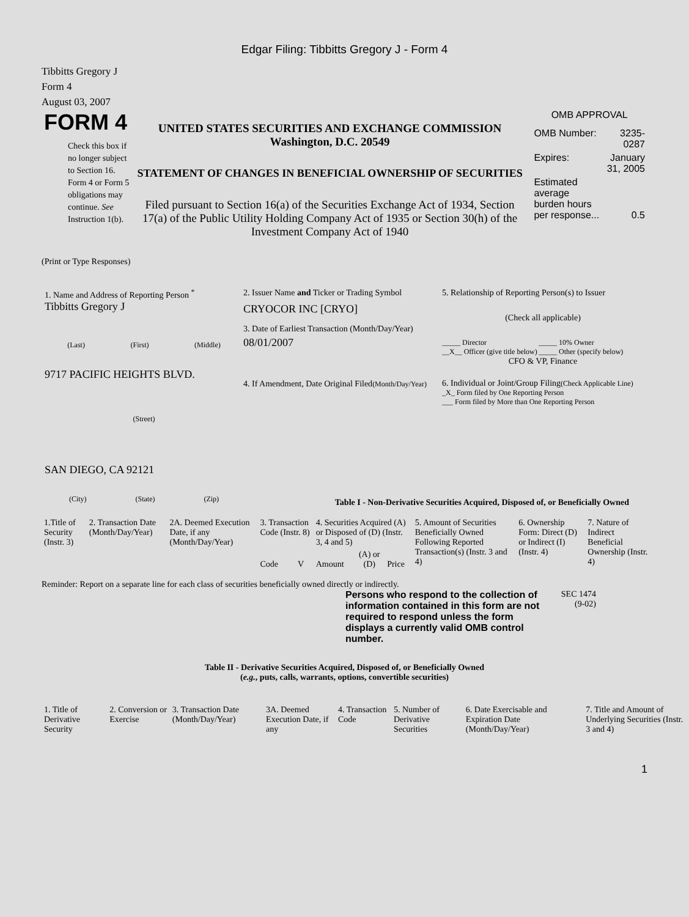Edgar Filing: Tibbitts Gregory J - Form 4
Tibbitts Gregory J
Form 4
August 03, 2007
FORM 4
Check this box if no longer subject to Section 16. Form 4 or Form 5 obligations may continue. See Instruction 1(b).
UNITED STATES SECURITIES AND EXCHANGE COMMISSION
Washington, D.C. 20549
STATEMENT OF CHANGES IN BENEFICIAL OWNERSHIP OF SECURITIES
Filed pursuant to Section 16(a) of the Securities Exchange Act of 1934, Section 17(a) of the Public Utility Holding Company Act of 1935 or Section 30(h) of the Investment Company Act of 1940
OMB APPROVAL
| OMB Number: | 3235-0287 |
| Expires: | January 31, 2005 |
| Estimated average burden hours per response... | 0.5 |
(Print or Type Responses)
1. Name and Address of Reporting Person <sup>*</sup>
Tibbitts Gregory J
(Last) (First) (Middle)
9717 PACIFIC HEIGHTS BLVD.
(Street)
SAN DIEGO, CA 92121
(City) (State) (Zip)
2. Issuer Name and Ticker or Trading Symbol
CRYOCOR INC [CRYO]
3. Date of Earliest Transaction (Month/Day/Year)
08/01/2007
4. If Amendment, Date Original Filed(Month/Day/Year)
5. Relationship of Reporting Person(s) to Issuer
(Check all applicable)
_____ Director
__X__ Officer (give title below)
_____ 10% Owner
_____ Other (specify below)
CFO & VP, Finance
6. Individual or Joint/Group Filing(Check Applicable Line)
_X_ Form filed by One Reporting Person
___ Form filed by More than One Reporting Person
Table I - Non-Derivative Securities Acquired, Disposed of, or Beneficially Owned
| 1.Title of Security (Instr. 3) | 2. Transaction Date (Month/Day/Year) | 2A. Deemed Execution Date, if any (Month/Day/Year) | 3. Transaction Code (Instr. 8) | | 4. Securities Acquired (A) or Disposed of (D) (Instr. 3, 4 and 5) | | | 5. Amount of Securities Beneficially Owned Following Reported Transaction(s) (Instr. 3 and 4) | 6. Ownership Form: Direct (D) or Indirect (I) (Instr. 4) | 7. Nature of Indirect Beneficial Ownership (Instr. 4) |
| | | | Code | V | Amount | (A) or (D) | Price | | | |
Reminder: Report on a separate line for each class of securities beneficially owned directly or indirectly.
Persons who respond to the collection of information contained in this form are not required to respond unless the form displays a currently valid OMB control number.
SEC 1474 (9-02)
Table II - Derivative Securities Acquired, Disposed of, or Beneficially Owned
(e.g., puts, calls, warrants, options, convertible securities)
| 1. Title of Derivative Security | 2. Conversion or Exercise | 3. Transaction Date (Month/Day/Year) | 3A. Deemed Execution Date, if any | 4. Transaction Code | 5. Number of Derivative Securities | 6. Date Exercisable and Expiration Date (Month/Day/Year) | 7. Title and Amount of Underlying Securities (Instr. 3 and 4) |
1